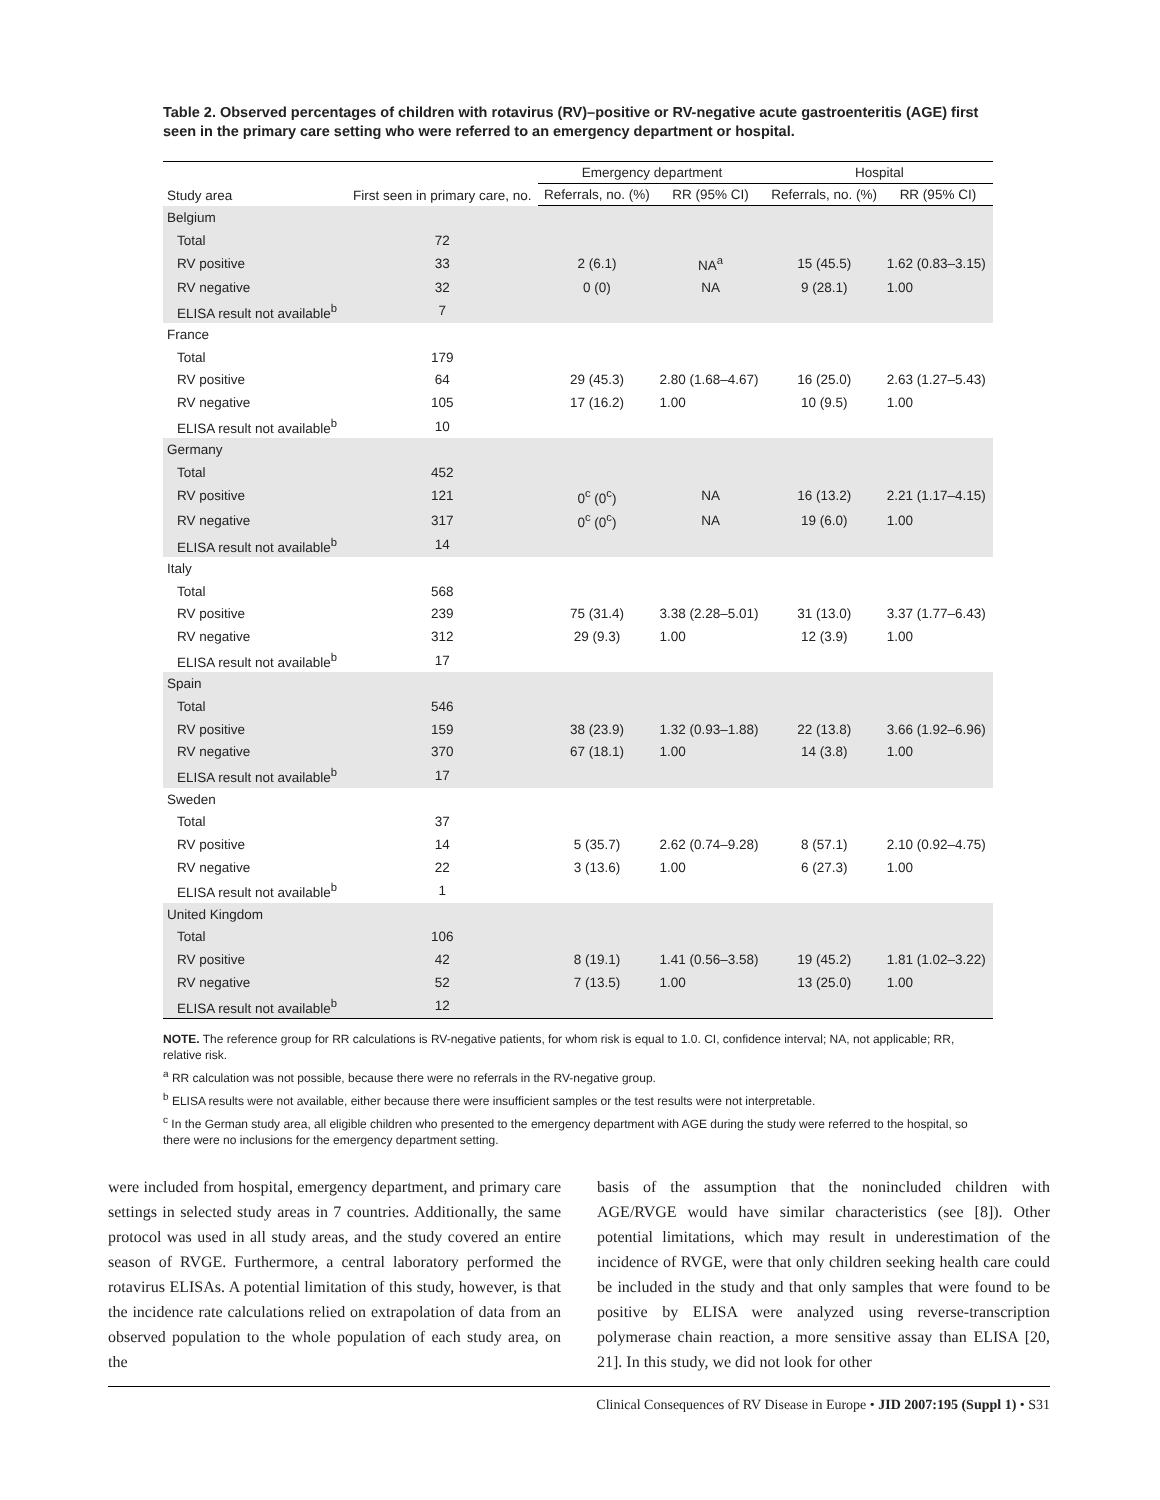Table 2. Observed percentages of children with rotavirus (RV)–positive or RV-negative acute gastroenteritis (AGE) first seen in the primary care setting who were referred to an emergency department or hospital.
| Study area | First seen in primary care, no. | Emergency department | | Hospital | |
| --- | --- | --- | --- | --- | --- |
| | | Referrals, no. (%) | RR (95% CI) | Referrals, no. (%) | RR (95% CI) |
| Belgium | | | | | |
| Total | 72 | | | | |
| RV positive | 33 | 2 (6.1) | NA<sup>a</sup> | 15 (45.5) | 1.62 (0.83–3.15) |
| RV negative | 32 | 0 (0) | NA | 9 (28.1) | 1.00 |
| ELISA result not available<sup>b</sup> | 7 | | | | |
| France | | | | | |
| Total | 179 | | | | |
| RV positive | 64 | 29 (45.3) | 2.80 (1.68–4.67) | 16 (25.0) | 2.63 (1.27–5.43) |
| RV negative | 105 | 17 (16.2) | 1.00 | 10 (9.5) | 1.00 |
| ELISA result not available<sup>b</sup> | 10 | | | | |
| Germany | | | | | |
| Total | 452 | | | | |
| RV positive | 121 | 0<sup>c</sup> (0<sup>c</sup>) | NA | 16 (13.2) | 2.21 (1.17–4.15) |
| RV negative | 317 | 0<sup>c</sup> (0<sup>c</sup>) | NA | 19 (6.0) | 1.00 |
| ELISA result not available<sup>b</sup> | 14 | | | | |
| Italy | | | | | |
| Total | 568 | | | | |
| RV positive | 239 | 75 (31.4) | 3.38 (2.28–5.01) | 31 (13.0) | 3.37 (1.77–6.43) |
| RV negative | 312 | 29 (9.3) | 1.00 | 12 (3.9) | 1.00 |
| ELISA result not available<sup>b</sup> | 17 | | | | |
| Spain | | | | | |
| Total | 546 | | | | |
| RV positive | 159 | 38 (23.9) | 1.32 (0.93–1.88) | 22 (13.8) | 3.66 (1.92–6.96) |
| RV negative | 370 | 67 (18.1) | 1.00 | 14 (3.8) | 1.00 |
| ELISA result not available<sup>b</sup> | 17 | | | | |
| Sweden | | | | | |
| Total | 37 | | | | |
| RV positive | 14 | 5 (35.7) | 2.62 (0.74–9.28) | 8 (57.1) | 2.10 (0.92–4.75) |
| RV negative | 22 | 3 (13.6) | 1.00 | 6 (27.3) | 1.00 |
| ELISA result not available<sup>b</sup> | 1 | | | | |
| United Kingdom | | | | | |
| Total | 106 | | | | |
| RV positive | 42 | 8 (19.1) | 1.41 (0.56–3.58) | 19 (45.2) | 1.81 (1.02–3.22) |
| RV negative | 52 | 7 (13.5) | 1.00 | 13 (25.0) | 1.00 |
| ELISA result not available<sup>b</sup> | 12 | | | | |
NOTE. The reference group for RR calculations is RV-negative patients, for whom risk is equal to 1.0. CI, confidence interval; NA, not applicable; RR, relative risk.
<sup>a</sup> RR calculation was not possible, because there were no referrals in the RV-negative group.
<sup>b</sup> ELISA results were not available, either because there were insufficient samples or the test results were not interpretable.
<sup>c</sup> In the German study area, all eligible children who presented to the emergency department with AGE during the study were referred to the hospital, so there were no inclusions for the emergency department setting.
were included from hospital, emergency department, and primary care settings in selected study areas in 7 countries. Additionally, the same protocol was used in all study areas, and the study covered an entire season of RVGE. Furthermore, a central laboratory performed the rotavirus ELISAs. A potential limitation of this study, however, is that the incidence rate calculations relied on extrapolation of data from an observed population to the whole population of each study area, on the
basis of the assumption that the nonincluded children with AGE/RVGE would have similar characteristics (see [8]). Other potential limitations, which may result in underestimation of the incidence of RVGE, were that only children seeking health care could be included in the study and that only samples that were found to be positive by ELISA were analyzed using reverse-transcription polymerase chain reaction, a more sensitive assay than ELISA [20, 21]. In this study, we did not look for other
Clinical Consequences of RV Disease in Europe • JID 2007:195 (Suppl 1) • S31